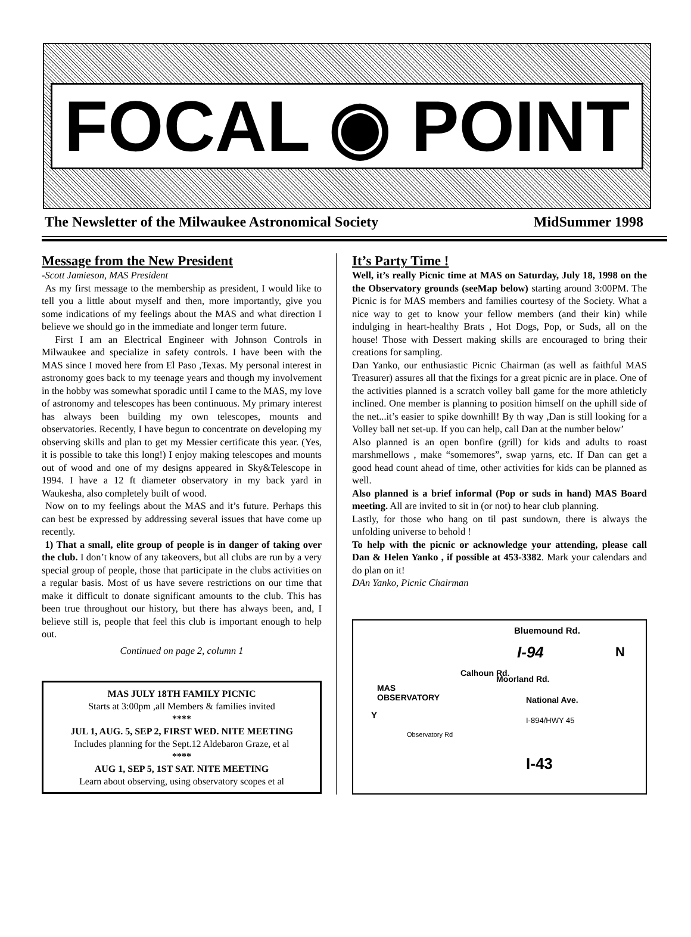FOCAL ◉ POINT
The Newsletter of the Milwaukee Astronomical Society MidSummer 1998
Message from the New President
-Scott Jamieson, MAS President
As my first message to the membership as president, I would like to tell you a little about myself and then, more importantly, give you some indications of my feelings about the MAS and what direction I believe we should go in the immediate and longer term future.
First I am an Electrical Engineer with Johnson Controls in Milwaukee and specialize in safety controls. I have been with the MAS since I moved here from El Paso ,Texas. My personal interest in astronomy goes back to my teenage years and though my involvement in the hobby was somewhat sporadic until I came to the MAS, my love of astronomy and telescopes has been continuous. My primary interest has always been building my own telescopes, mounts and observatories. Recently, I have begun to concentrate on developing my observing skills and plan to get my Messier certificate this year. (Yes, it is possible to take this long!) I enjoy making telescopes and mounts out of wood and one of my designs appeared in Sky&Telescope in 1994. I have a 12 ft diameter observatory in my back yard in Waukesha, also completely built of wood.
Now on to my feelings about the MAS and it’s future. Perhaps this can best be expressed by addressing several issues that have come up recently.
1) That a small, elite group of people is in danger of taking over the club. I don’t know of any takeovers, but all clubs are run by a very special group of people, those that participate in the clubs activities on a regular basis. Most of us have severe restrictions on our time that make it difficult to donate significant amounts to the club. This has been true throughout our history, but there has always been, and, I believe still is, people that feel this club is important enough to help out.
Continued on page 2, column 1
MAS JULY 18TH FAMILY PICNIC
Starts at 3:00pm ,all Members & families invited
****
JUL 1, AUG. 5, SEP 2, FIRST WED. NITE MEETING
Includes planning for the Sept.12 Aldebaron Graze, et al
****
AUG 1, SEP 5, 1ST SAT. NITE MEETING
Learn about observing, using observatory scopes et al
It’s Party Time !
Well, it’s really Picnic time at MAS on Saturday, July 18, 1998 on the the Observatory grounds (seeMap below) starting around 3:00PM. The Picnic is for MAS members and families courtesy of the Society. What a nice way to get to know your fellow members (and their kin) while indulging in heart-healthy Brats , Hot Dogs, Pop, or Suds, all on the house! Those with Dessert making skills are encouraged to bring their creations for sampling.
Dan Yanko, our enthusiastic Picnic Chairman (as well as faithful MAS Treasurer) assures all that the fixings for a great picnic are in place. One of the activities planned is a scratch volley ball game for the more athleticly inclined. One member is planning to position himself on the uphill side of the net...it’s easier to spike downhill! By th way ,Dan is still looking for a Volley ball net set-up. If you can help, call Dan at the number below’
Also planned is an open bonfire (grill) for kids and adults to roast marshmellows , make “somemores”, swap yarns, etc. If Dan can get a good head count ahead of time, other activities for kids can be planned as well.
Also planned is a brief informal (Pop or suds in hand) MAS Board meeting. All are invited to sit in (or not) to hear club planning.
Lastly, for those who hang on til past sundown, there is always the unfolding universe to behold !
To help with the picnic or acknowledge your attending, please call Dan & Helen Yanko , if possible at 453-3382. Mark your calendars and do plan on it!
DAn Yanko, Picnic Chairman
Bluemound Rd.
N
I-94
MAS
OBSERVATORY
Calhoun Rd.
Moorland Rd.
National Ave.
I-894/HWY 45
Y
Observatory Rd
I-43